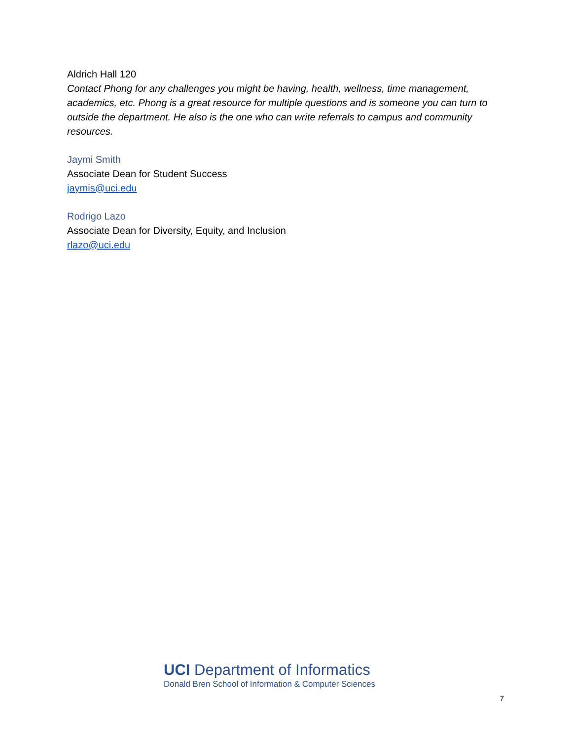Aldrich Hall 120
Contact Phong for any challenges you might be having, health, wellness, time management, academics, etc. Phong is a great resource for multiple questions and is someone you can turn to outside the department. He also is the one who can write referrals to campus and community resources.
Jaymi Smith
Associate Dean for Student Success
jaymis@uci.edu
Rodrigo Lazo
Associate Dean for Diversity, Equity, and Inclusion
rlazo@uci.edu
UCI Department of Informatics
Donald Bren School of Information & Computer Sciences
7